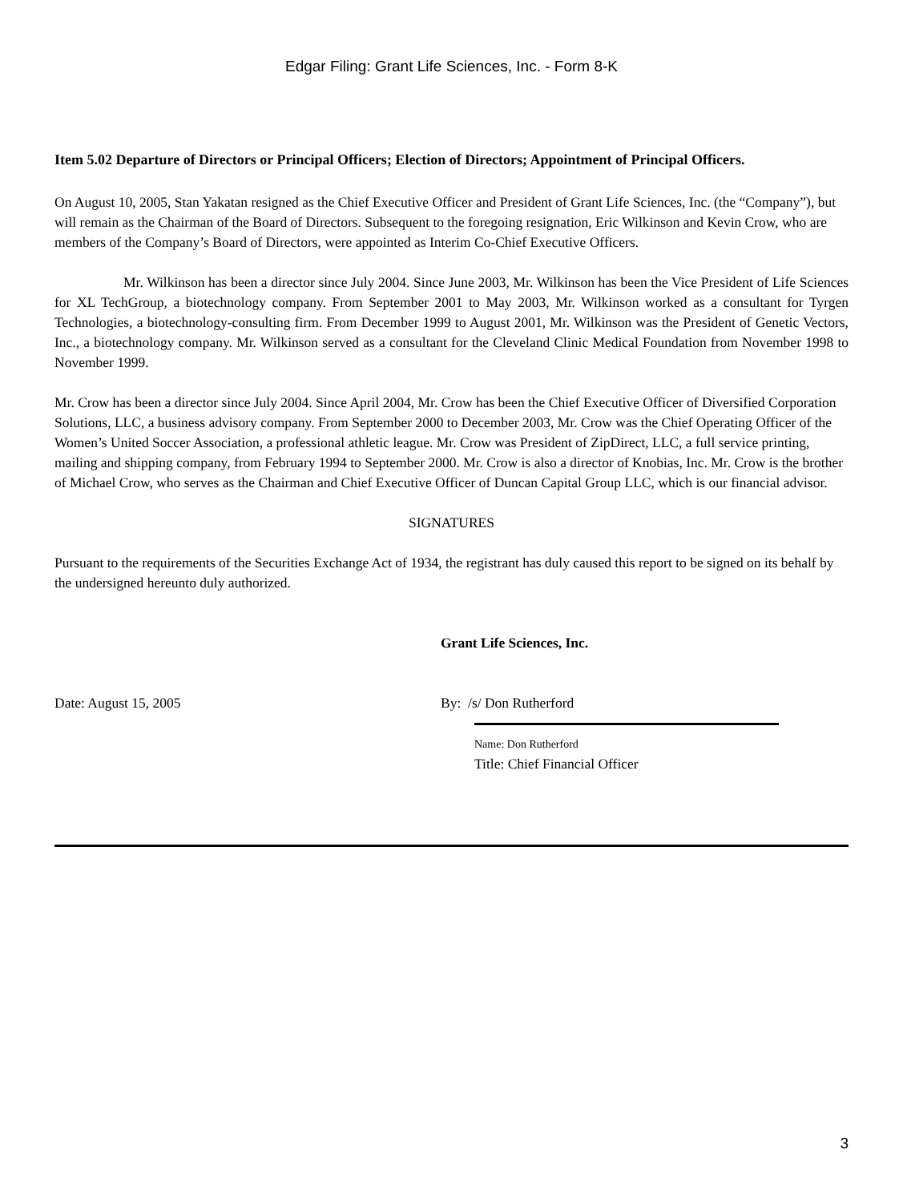Edgar Filing: Grant Life Sciences, Inc. - Form 8-K
Item 5.02 Departure of Directors or Principal Officers; Election of Directors; Appointment of Principal Officers.
On August 10, 2005, Stan Yakatan resigned as the Chief Executive Officer and President of Grant Life Sciences, Inc. (the “Company”), but will remain as the Chairman of the Board of Directors. Subsequent to the foregoing resignation, Eric Wilkinson and Kevin Crow, who are members of the Company’s Board of Directors, were appointed as Interim Co-Chief Executive Officers.
Mr. Wilkinson has been a director since July 2004. Since June 2003, Mr. Wilkinson has been the Vice President of Life Sciences for XL TechGroup, a biotechnology company. From September 2001 to May 2003, Mr. Wilkinson worked as a consultant for Tyrgen Technologies, a biotechnology-consulting firm. From December 1999 to August 2001, Mr. Wilkinson was the President of Genetic Vectors, Inc., a biotechnology company. Mr. Wilkinson served as a consultant for the Cleveland Clinic Medical Foundation from November 1998 to November 1999.
Mr. Crow has been a director since July 2004. Since April 2004, Mr. Crow has been the Chief Executive Officer of Diversified Corporation Solutions, LLC, a business advisory company. From September 2000 to December 2003, Mr. Crow was the Chief Operating Officer of the Women’s United Soccer Association, a professional athletic league. Mr. Crow was President of ZipDirect, LLC, a full service printing, mailing and shipping company, from February 1994 to September 2000. Mr. Crow is also a director of Knobias, Inc. Mr. Crow is the brother of Michael Crow, who serves as the Chairman and Chief Executive Officer of Duncan Capital Group LLC, which is our financial advisor.
SIGNATURES
Pursuant to the requirements of the Securities Exchange Act of 1934, the registrant has duly caused this report to be signed on its behalf by the undersigned hereunto duly authorized.
Grant Life Sciences, Inc.
Date: August 15, 2005 By: /s/ Don Rutherford
Name: Don Rutherford
Title: Chief Financial Officer
3